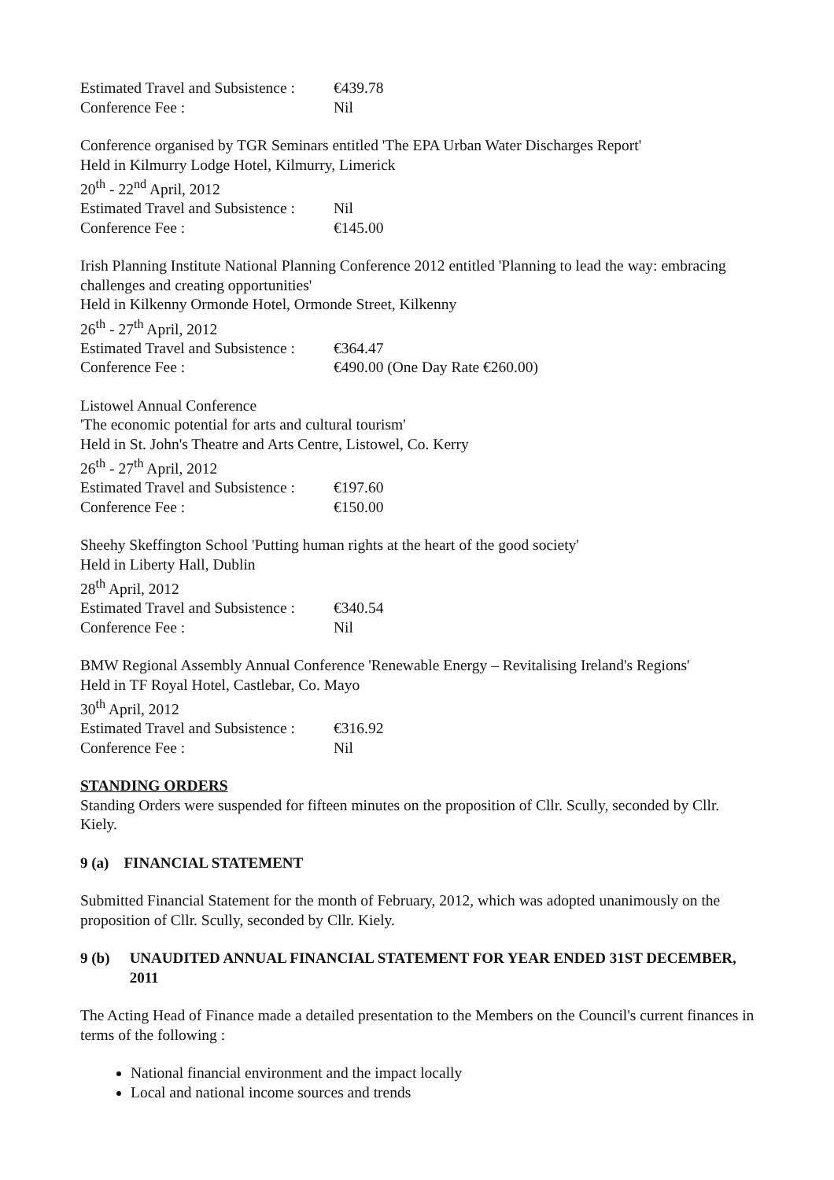Estimated Travel and Subsistence : €439.78
Conference Fee : Nil
Conference organised by TGR Seminars entitled 'The EPA Urban Water Discharges Report'
Held in Kilmurry Lodge Hotel, Kilmurry, Limerick
20<sup>th</sup> - 22<sup>nd</sup> April, 2012
Estimated Travel and Subsistence : Nil
Conference Fee : €145.00
Irish Planning Institute National Planning Conference 2012 entitled 'Planning to lead the way: embracing challenges and creating opportunities'
Held in Kilkenny Ormonde Hotel, Ormonde Street, Kilkenny
26<sup>th</sup> - 27<sup>th</sup> April, 2012
Estimated Travel and Subsistence : €364.47
Conference Fee : €490.00 (One Day Rate €260.00)
Listowel Annual Conference
'The economic potential for arts and cultural tourism'
Held in St. John's Theatre and Arts Centre, Listowel, Co. Kerry
26<sup>th</sup> - 27<sup>th</sup> April, 2012
Estimated Travel and Subsistence : €197.60
Conference Fee : €150.00
Sheehy Skeffington School 'Putting human rights at the heart of the good society'
Held in Liberty Hall, Dublin
28<sup>th</sup> April, 2012
Estimated Travel and Subsistence : €340.54
Conference Fee : Nil
BMW Regional Assembly Annual Conference 'Renewable Energy – Revitalising Ireland's Regions'
Held in TF Royal Hotel, Castlebar, Co. Mayo
30<sup>th</sup> April, 2012
Estimated Travel and Subsistence : €316.92
Conference Fee : Nil
STANDING ORDERS
Standing Orders were suspended for fifteen minutes on the proposition of Cllr. Scully, seconded by Cllr. Kiely.
9 (a) FINANCIAL STATEMENT
Submitted Financial Statement for the month of February, 2012, which was adopted unanimously on the proposition of Cllr. Scully, seconded by Cllr. Kiely.
9 (b) UNAUDITED ANNUAL FINANCIAL STATEMENT FOR YEAR ENDED 31ST DECEMBER, 2011
The Acting Head of Finance made a detailed presentation to the Members on the Council's current finances in terms of the following :
National financial environment and the impact locally
Local and national income sources and trends